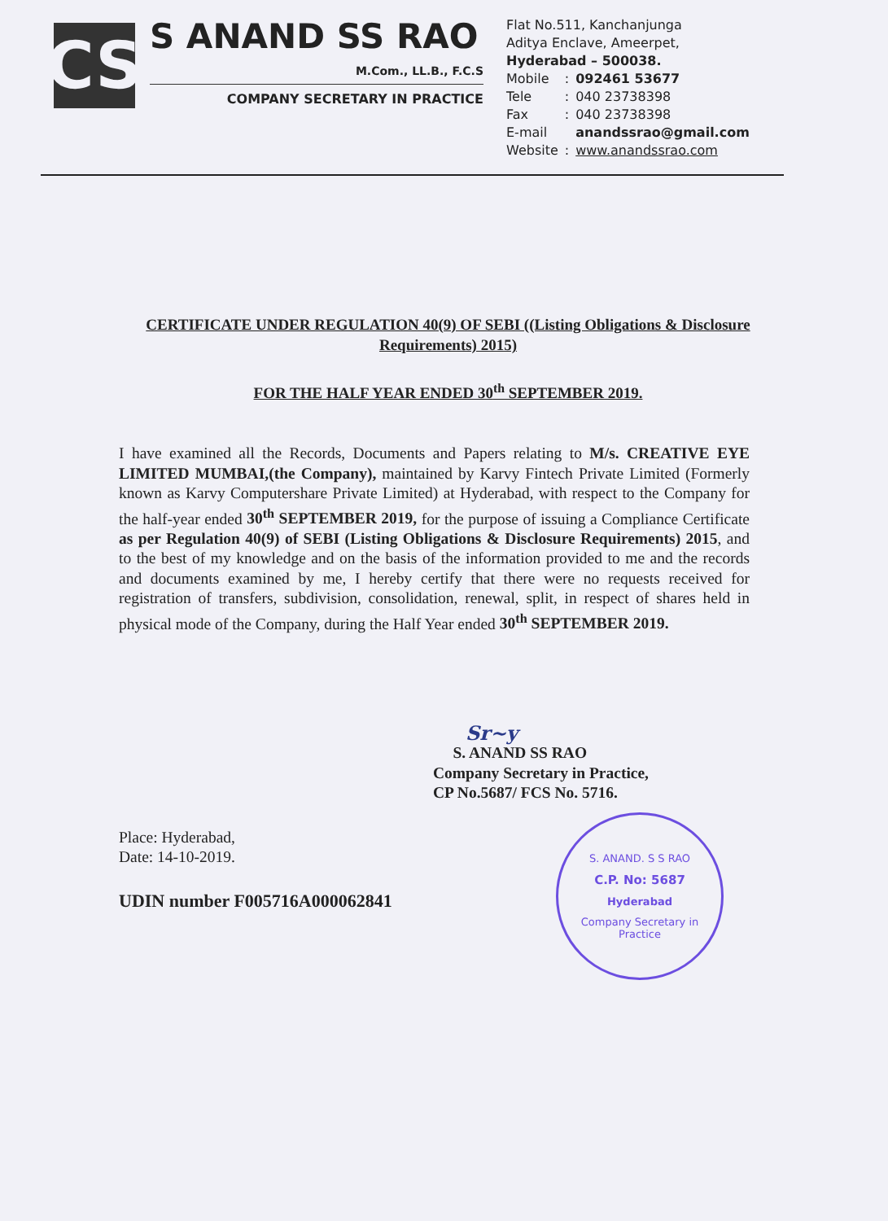CS
S ANAND SS RAO
M.Com., LL.B., F.C.S
COMPANY SECRETARY IN PRACTICE
Flat No.511, Kanchanjunga
Aditya Enclave, Ameerpet,
Hyderabad – 500038.
| Mobile | : | 092461 53677 |
| Tele | : | 040 23738398 |
| Fax | : | 040 23738398 |
| E-mail | | anandssrao@gmail.com |
| Website | : | www.anandssrao.com |
CERTIFICATE UNDER REGULATION 40(9) OF SEBI ((Listing Obligations & Disclosure Requirements) 2015)
FOR THE HALF YEAR ENDED 30<sup>th</sup> SEPTEMBER 2019.
I have examined all the Records, Documents and Papers relating to M/s. CREATIVE EYE LIMITED MUMBAI,(the Company), maintained by Karvy Fintech Private Limited (Formerly known as Karvy Computershare Private Limited) at Hyderabad, with respect to the Company for the half-year ended 30<sup>th</sup> SEPTEMBER 2019, for the purpose of issuing a Compliance Certificate as per Regulation 40(9) of SEBI (Listing Obligations & Disclosure Requirements) 2015, and to the best of my knowledge and on the basis of the information provided to me and the records and documents examined by me, I hereby certify that there were no requests received for registration of transfers, subdivision, consolidation, renewal, split, in respect of shares held in physical mode of the Company, during the Half Year ended 30<sup>th</sup> SEPTEMBER 2019.
Sr~y
S. ANAND SS RAO
Company Secretary in Practice,
CP No.5687/ FCS No. 5716.
Place: Hyderabad,
Date: 14-10-2019.
UDIN number F005716A000062841
S. ANAND. S S RAO
C.P. No: 5687
Hyderabad
Company Secretary in Practice